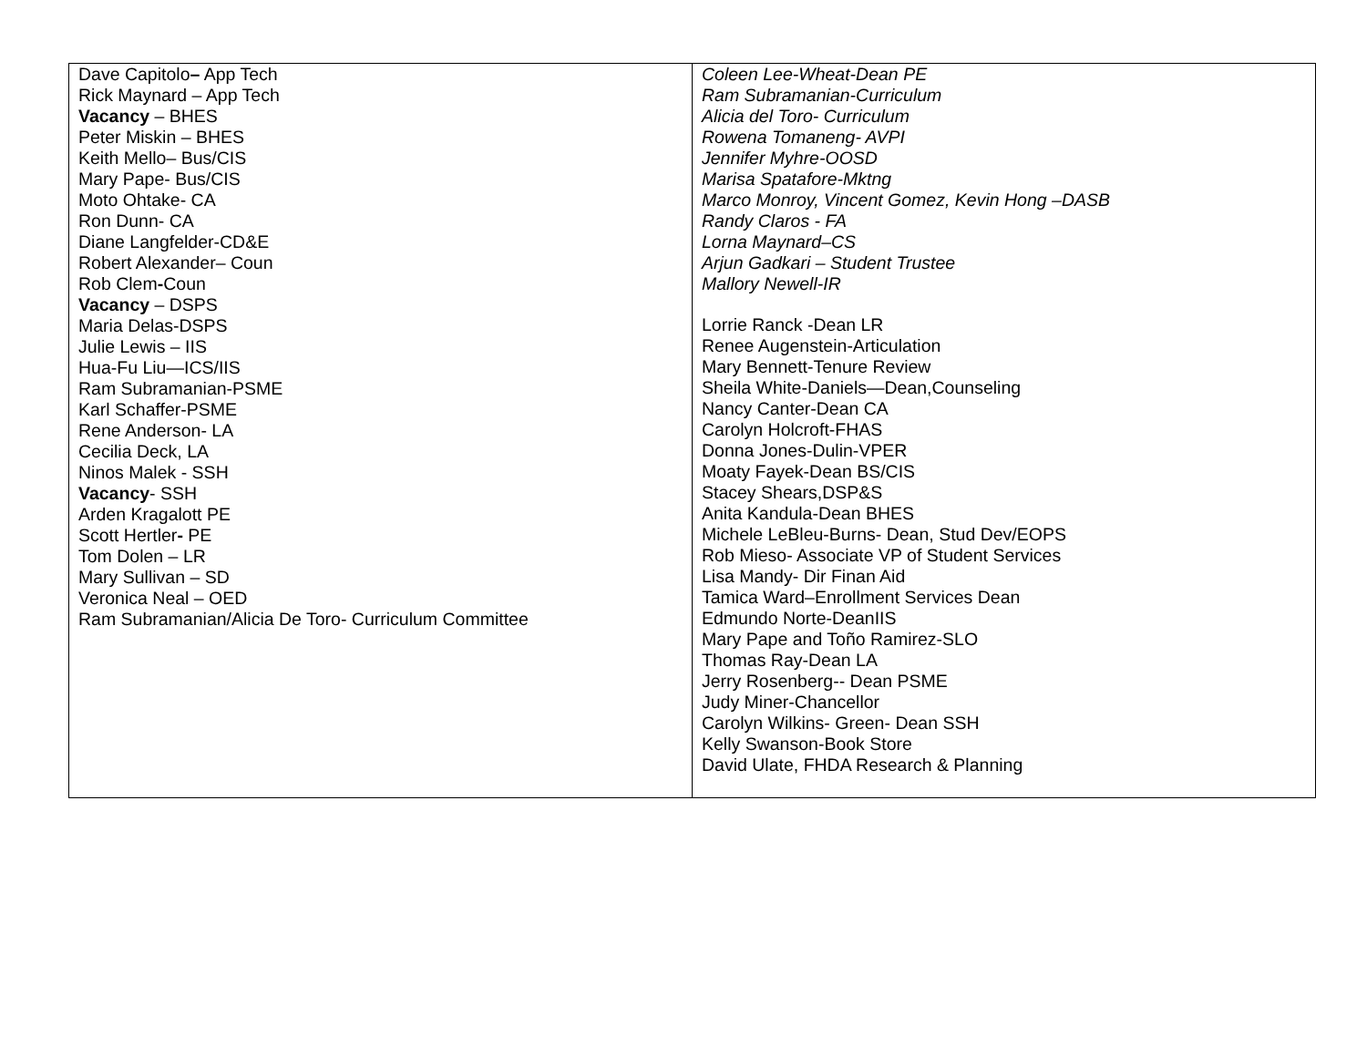| Dave Capitolo – App Tech Rick Maynard – App Tech Vacancy – BHES Peter Miskin – BHES Keith Mello– Bus/CIS Mary Pape- Bus/CIS Moto Ohtake- CA Ron Dunn- CA Diane Langfelder-CD&E Robert Alexander– Coun Rob Clem - Coun Vacancy – DSPS Maria Delas-DSPS Julie Lewis – IIS Hua-Fu Liu—ICS/IIS Ram Subramanian-PSME Karl Schaffer-PSME Rene Anderson- LA Cecilia Deck, LA Ninos Malek - SSH Vacancy - SSH Arden Kragalott PE Scott Hertler - PE Tom Dolen – LR Mary Sullivan – SD Veronica Neal – OED Ram Subramanian/Alicia De Toro- Curriculum Committee | Coleen Lee-Wheat-Dean PE Ram Subramanian-Curriculum Alicia del Toro- Curriculum Rowena Tomaneng- AVPI Jennifer Myhre-OOSD Marisa Spatafore-Mktng Marco Monroy, Vincent Gomez, Kevin Hong –DASB Randy Claros - FA Lorna Maynard–CS Arjun Gadkari – Student Trustee Mallory Newell-IR Lorrie Ranck -Dean LR Renee Augenstein-Articulation Mary Bennett-Tenure Review Sheila White-Daniels—Dean,Counseling Nancy Canter-Dean CA Carolyn Holcroft-FHAS Donna Jones-Dulin-VPER Moaty Fayek-Dean BS/CIS Stacey Shears,DSP&S Anita Kandula-Dean BHES Michele LeBleu-Burns- Dean, Stud Dev/EOPS Rob Mieso- Associate VP of Student Services Lisa Mandy- Dir Finan Aid Tamica Ward–Enrollment Services Dean Edmundo Norte-DeanIIS Mary Pape and Toño Ramirez-SLO Thomas Ray-Dean LA Jerry Rosenberg-- Dean PSME Judy Miner-Chancellor Carolyn Wilkins- Green- Dean SSH Kelly Swanson-Book Store David Ulate, FHDA Research & Planning |